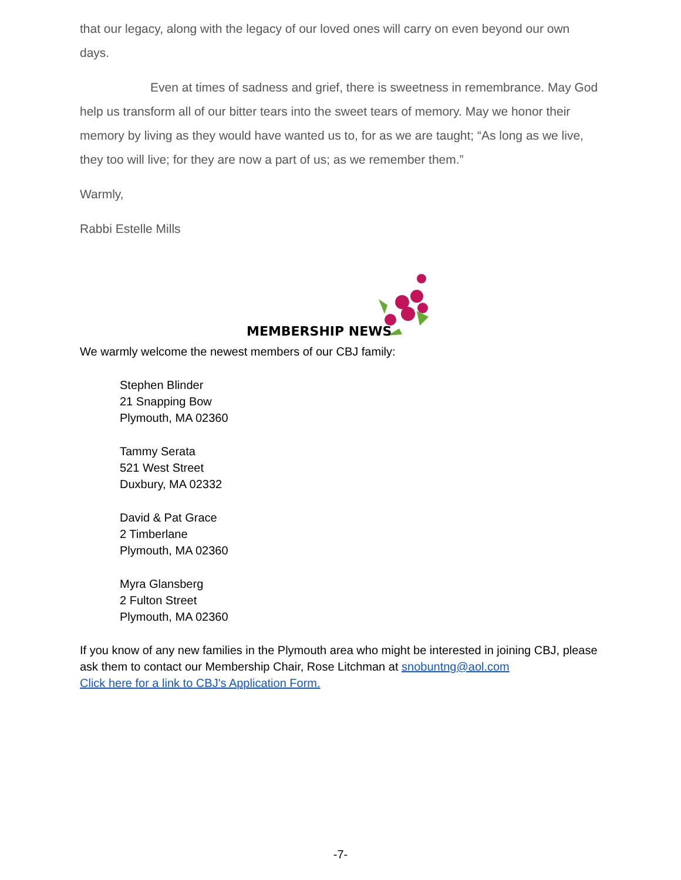that our legacy, along with the legacy of our loved ones will carry on even beyond our own days.
Even at times of sadness and grief, there is sweetness in remembrance. May God help us transform all of our bitter tears into the sweet tears of memory. May we honor their memory by living as they would have wanted us to, for as we are taught; “As long as we live, they too will live; for they are now a part of us; as we remember them.”
Warmly,
Rabbi Estelle Mills
MEMBERSHIP NEWS
We warmly welcome the newest members of our CBJ family:
Stephen Blinder
21 Snapping Bow
Plymouth, MA 02360
Tammy Serata
521 West Street
Duxbury, MA 02332
David & Pat Grace
2 Timberlane
Plymouth, MA 02360
Myra Glansberg
2 Fulton Street
Plymouth, MA 02360
If you know of any new families in the Plymouth area who might be interested in joining CBJ, please ask them to contact our Membership Chair, Rose Litchman at snobuntng@aol.com
Click here for a link to CBJ's Application Form.
-7-